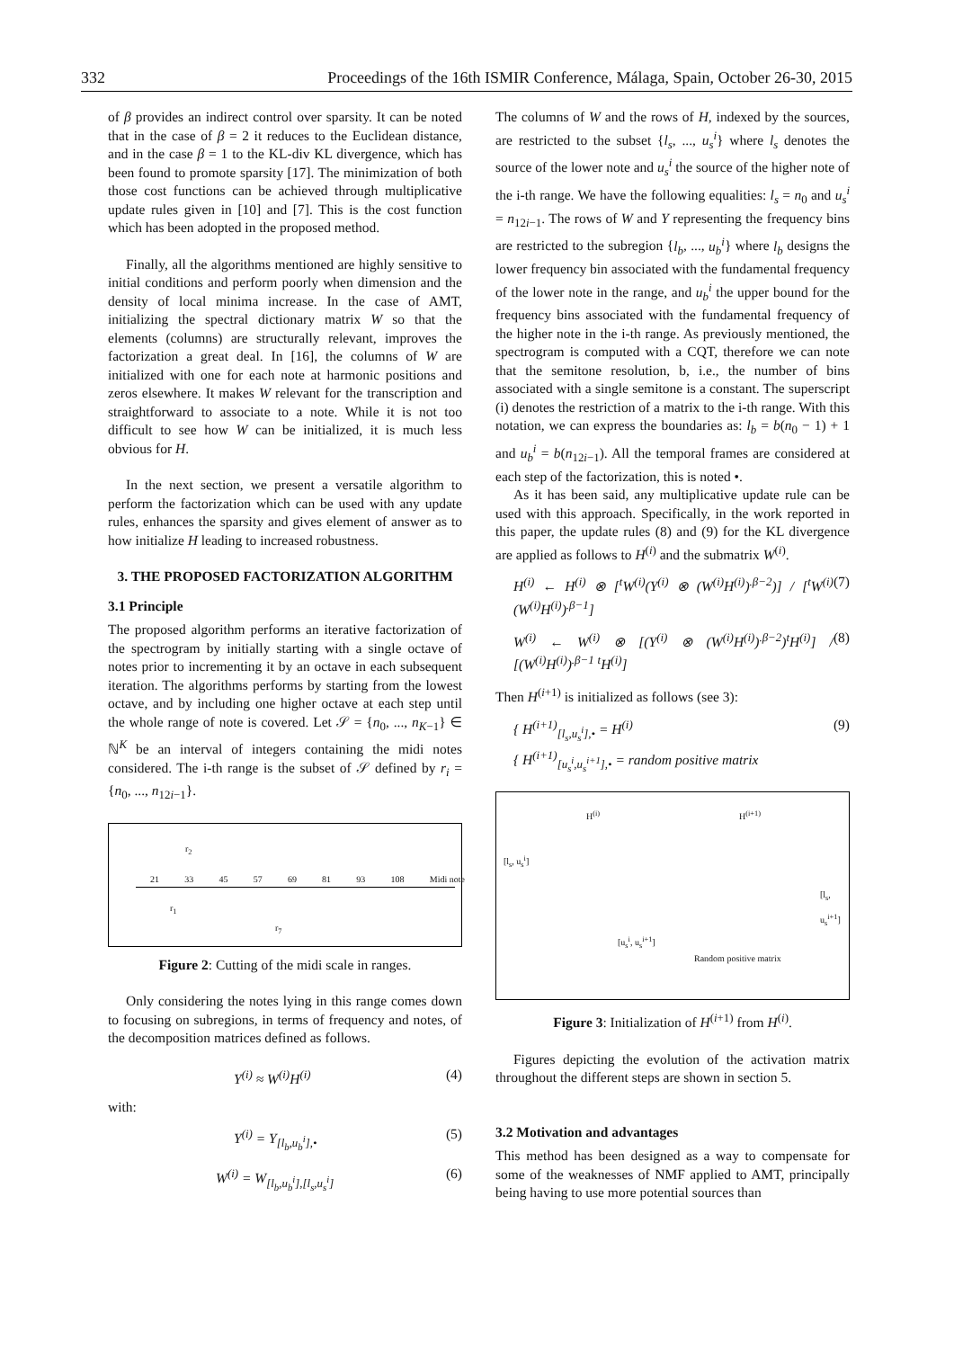332 Proceedings of the 16th ISMIR Conference, Málaga, Spain, October 26-30, 2015
of β provides an indirect control over sparsity. It can be noted that in the case of β = 2 it reduces to the Euclidean distance, and in the case β = 1 to the KL-div KL divergence, which has been found to promote sparsity [17]. The minimization of both those cost functions can be achieved through multiplicative update rules given in [10] and [7]. This is the cost function which has been adopted in the proposed method.
Finally, all the algorithms mentioned are highly sensitive to initial conditions and perform poorly when dimension and the density of local minima increase. In the case of AMT, initializing the spectral dictionary matrix W so that the elements (columns) are structurally relevant, improves the factorization a great deal. In [16], the columns of W are initialized with one for each note at harmonic positions and zeros elsewhere. It makes W relevant for the transcription and straightforward to associate to a note. While it is not too difficult to see how W can be initialized, it is much less obvious for H.
In the next section, we present a versatile algorithm to perform the factorization which can be used with any update rules, enhances the sparsity and gives element of answer as to how initialize H leading to increased robustness.
3. THE PROPOSED FACTORIZATION ALGORITHM
3.1 Principle
The proposed algorithm performs an iterative factorization of the spectrogram by initially starting with a single octave of notes prior to incrementing it by an octave in each subsequent iteration. The algorithms performs by starting from the lowest octave, and by including one higher octave at each step until the whole range of note is covered. Let 𝒮 = {n<sub>0</sub>, ..., n<sub>K−1</sub>} ∈ ℕ<sup>K</sup> be an interval of integers containing the midi notes considered. The i-th range is the subset of 𝒮 defined by r<sub>i</sub> = {n<sub>0</sub>, ..., n<sub>12i−1</sub>}.
r<sub>2</sub>
21 33 45 57 69 81 93 108 Midi note
r<sub>1</sub>
r<sub>7</sub>
Figure 2: Cutting of the midi scale in ranges.
Only considering the notes lying in this range comes down to focusing on subregions, in terms of frequency and notes, of the decomposition matrices defined as follows.
Y<sup>(i)</sup> ≈ W<sup>(i)</sup>H<sup>(i)</sup> (4)
with:
Y<sup>(i)</sup> = Y<sub>[l<sub>b</sub>,u<sub>b</sub><sup>i</sup>],•</sub> (5)
W<sup>(i)</sup> = W<sub>[l<sub>b</sub>,u<sub>b</sub><sup>i</sup>],[l<sub>s</sub>,u<sub>s</sub><sup>i</sup>]</sub> (6)
The columns of W and the rows of H, indexed by the sources, are restricted to the subset {l<sub>s</sub>, ..., u<sub>s</sub><sup>i</sup>} where l<sub>s</sub> denotes the source of the lower note and u<sub>s</sub><sup>i</sup> the source of the higher note of the i-th range. We have the following equalities: l<sub>s</sub> = n<sub>0</sub> and u<sub>s</sub><sup>i</sup> = n<sub>12i−1</sub>. The rows of W and Y representing the frequency bins are restricted to the subregion {l<sub>b</sub>, ..., u<sub>b</sub><sup>i</sup>} where l<sub>b</sub> designs the lower frequency bin associated with the fundamental frequency of the lower note in the range, and u<sub>b</sub><sup>i</sup> the upper bound for the frequency bins associated with the fundamental frequency of the higher note in the i-th range. As previously mentioned, the spectrogram is computed with a CQT, therefore we can note that the semitone resolution, b, i.e., the number of bins associated with a single semitone is a constant. The superscript (i) denotes the restriction of a matrix to the i-th range. With this notation, we can express the boundaries as: l<sub>b</sub> = b(n<sub>0</sub> − 1) + 1 and u<sub>b</sub><sup>i</sup> = b(n<sub>12i−1</sub>). All the temporal frames are considered at each step of the factorization, this is noted •.
As it has been said, any multiplicative update rule can be used with this approach. Specifically, in the work reported in this paper, the update rules (8) and (9) for the KL divergence are applied as follows to H<sup>(i)</sup> and the submatrix W<sup>(i)</sup>.
H<sup>(i)</sup> ← H<sup>(i)</sup> ⊗ [<sup>t</sup>W<sup>(i)</sup>(Y<sup>(i)</sup> ⊗ (W<sup>(i)</sup>H<sup>(i)</sup>)<sup>.β−2</sup>)] / [<sup>t</sup>W<sup>(i)</sup>(W<sup>(i)</sup>H<sup>(i)</sup>)<sup>.β−1</sup>] (7)
W<sup>(i)</sup> ← W<sup>(i)</sup> ⊗ [(Y<sup>(i)</sup> ⊗ (W<sup>(i)</sup>H<sup>(i)</sup>)<sup>.β−2</sup>)<sup>t</sup>H<sup>(i)</sup>] / [(W<sup>(i)</sup>H<sup>(i)</sup>)<sup>.β−1</sup> <sup>t</sup>H<sup>(i)</sup>] (8)
Then H<sup>(i+1)</sup> is initialized as follows (see 3):
{ H<sup>(i+1)</sup><sub>[l<sub>s</sub>,u<sub>s</sub><sup>i</sup>],•</sub> = H<sup>(i)</sup>
{ H<sup>(i+1)</sup><sub>[u<sub>s</sub><sup>i</sup>,u<sub>s</sub><sup>i+1</sup>],•</sub> = random positive matrix (9)
H<sup>(i)</sup> H<sup>(i+1)</sup>
[l<sub>s</sub>, u<sub>s</sub><sup>i</sup>]
[l<sub>s</sub>, u<sub>s</sub><sup>i+1</sup>]
[u<sub>s</sub><sup>i</sup>, u<sub>s</sub><sup>i+1</sup>]
Random positive matrix
Figure 3: Initialization of H<sup>(i+1)</sup> from H<sup>(i)</sup>.
Figures depicting the evolution of the activation matrix throughout the different steps are shown in section 5.
3.2 Motivation and advantages
This method has been designed as a way to compensate for some of the weaknesses of NMF applied to AMT, principally being having to use more potential sources than